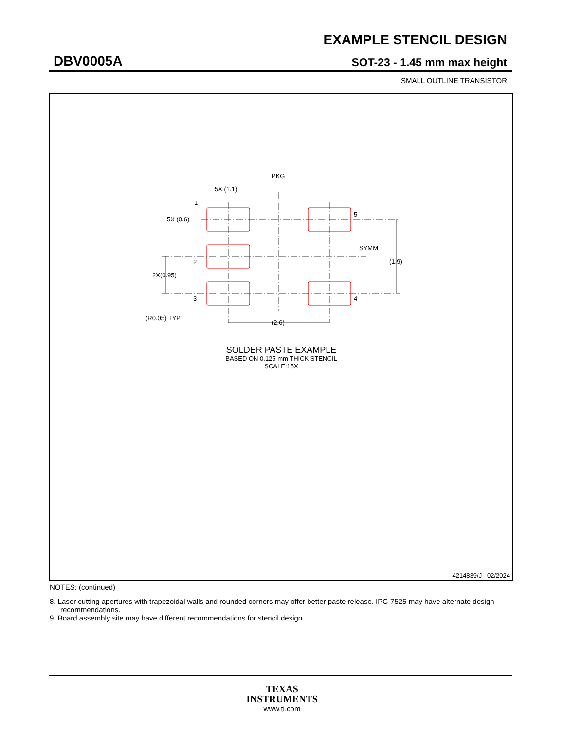EXAMPLE STENCIL DESIGN
DBV0005A SOT-23 - 1.45 mm max height
SMALL OUTLINE TRANSISTOR
PKG
5X (1.1)
1
5X (0.6)
5
SYMM
(1.9)
2
2X(0.95)
3
4
(R0.05) TYP
(2.6)
SOLDER PASTE EXAMPLE
BASED ON 0.125 mm THICK STENCIL
SCALE:15X
4214839/J 02/2024
NOTES: (continued)
8. Laser cutting apertures with trapezoidal walls and rounded corners may offer better paste release. IPC-7525 may have alternate design recommendations.
9. Board assembly site may have different recommendations for stencil design.
TEXAS
INSTRUMENTS
www.ti.com